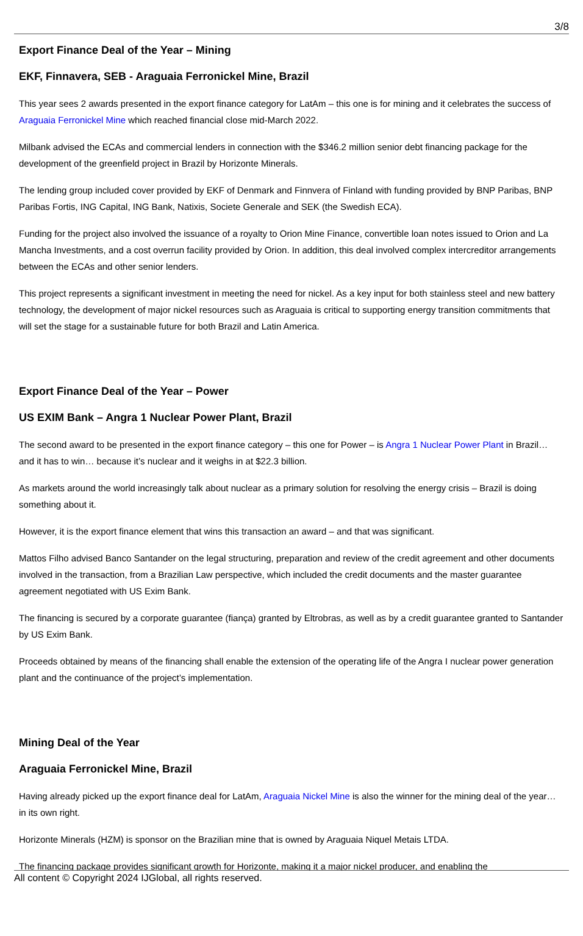3/8
Export Finance Deal of the Year – Mining
EKF, Finnavera, SEB - Araguaia Ferronickel Mine, Brazil
This year sees 2 awards presented in the export finance category for LatAm – this one is for mining and it celebrates the success of Araguaia Ferronickel Mine which reached financial close mid-March 2022.
Milbank advised the ECAs and commercial lenders in connection with the $346.2 million senior debt financing package for the development of the greenfield project in Brazil by Horizonte Minerals.
The lending group included cover provided by EKF of Denmark and Finnvera of Finland with funding provided by BNP Paribas, BNP Paribas Fortis, ING Capital, ING Bank, Natixis, Societe Generale and SEK (the Swedish ECA).
Funding for the project also involved the issuance of a royalty to Orion Mine Finance, convertible loan notes issued to Orion and La Mancha Investments, and a cost overrun facility provided by Orion. In addition, this deal involved complex intercreditor arrangements between the ECAs and other senior lenders.
This project represents a significant investment in meeting the need for nickel. As a key input for both stainless steel and new battery technology, the development of major nickel resources such as Araguaia is critical to supporting energy transition commitments that will set the stage for a sustainable future for both Brazil and Latin America.
Export Finance Deal of the Year – Power
US EXIM Bank – Angra 1 Nuclear Power Plant, Brazil
The second award to be presented in the export finance category – this one for Power – is Angra 1 Nuclear Power Plant in Brazil… and it has to win… because it’s nuclear and it weighs in at $22.3 billion.
As markets around the world increasingly talk about nuclear as a primary solution for resolving the energy crisis – Brazil is doing something about it.
However, it is the export finance element that wins this transaction an award – and that was significant.
Mattos Filho advised Banco Santander on the legal structuring, preparation and review of the credit agreement and other documents involved in the transaction, from a Brazilian Law perspective, which included the credit documents and the master guarantee agreement negotiated with US Exim Bank.
The financing is secured by a corporate guarantee (fiança) granted by Eltrobras, as well as by a credit guarantee granted to Santander by US Exim Bank.
Proceeds obtained by means of the financing shall enable the extension of the operating life of the Angra I nuclear power generation plant and the continuance of the project’s implementation.
Mining Deal of the Year
Araguaia Ferronickel Mine, Brazil
Having already picked up the export finance deal for LatAm, Araguaia Nickel Mine is also the winner for the mining deal of the year… in its own right.
Horizonte Minerals (HZM) is sponsor on the Brazilian mine that is owned by Araguaia Niquel Metais LTDA.
The financing package provides significant growth for Horizonte, making it a major nickel producer, and enabling the
All content © Copyright 2024 IJGlobal, all rights reserved.